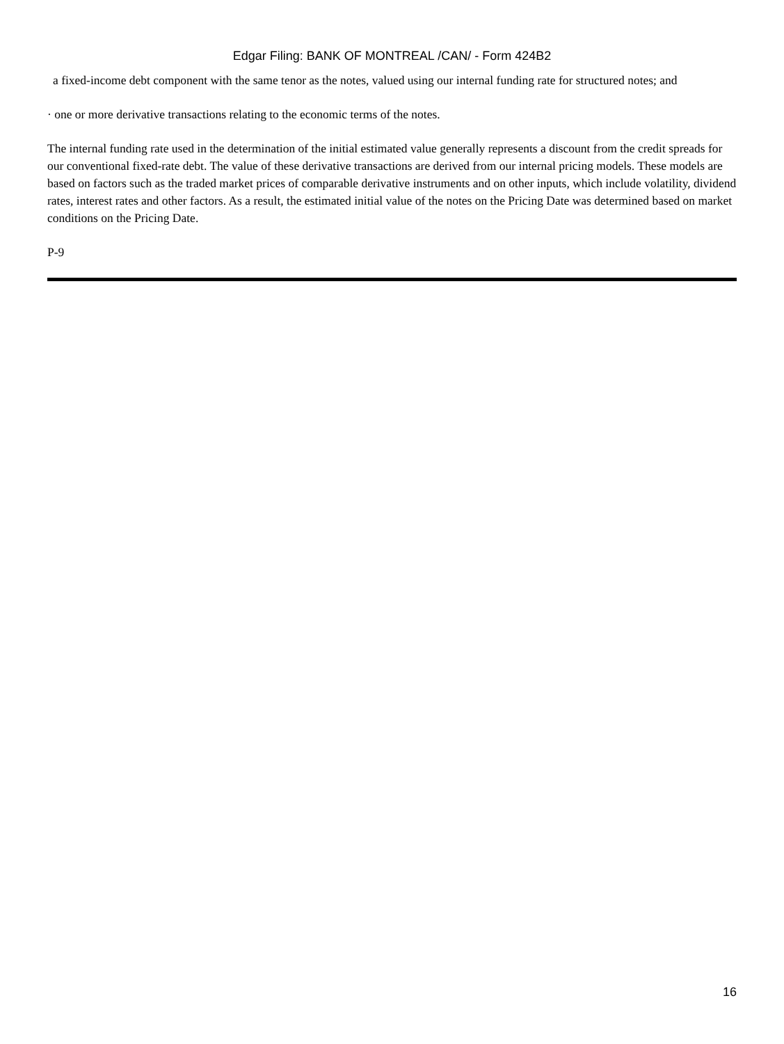Edgar Filing: BANK OF MONTREAL /CAN/ - Form 424B2
a fixed-income debt component with the same tenor as the notes, valued using our internal funding rate for structured notes; and
· one or more derivative transactions relating to the economic terms of the notes.
The internal funding rate used in the determination of the initial estimated value generally represents a discount from the credit spreads for our conventional fixed-rate debt. The value of these derivative transactions are derived from our internal pricing models. These models are based on factors such as the traded market prices of comparable derivative instruments and on other inputs, which include volatility, dividend rates, interest rates and other factors. As a result, the estimated initial value of the notes on the Pricing Date was determined based on market conditions on the Pricing Date.
P-9
16